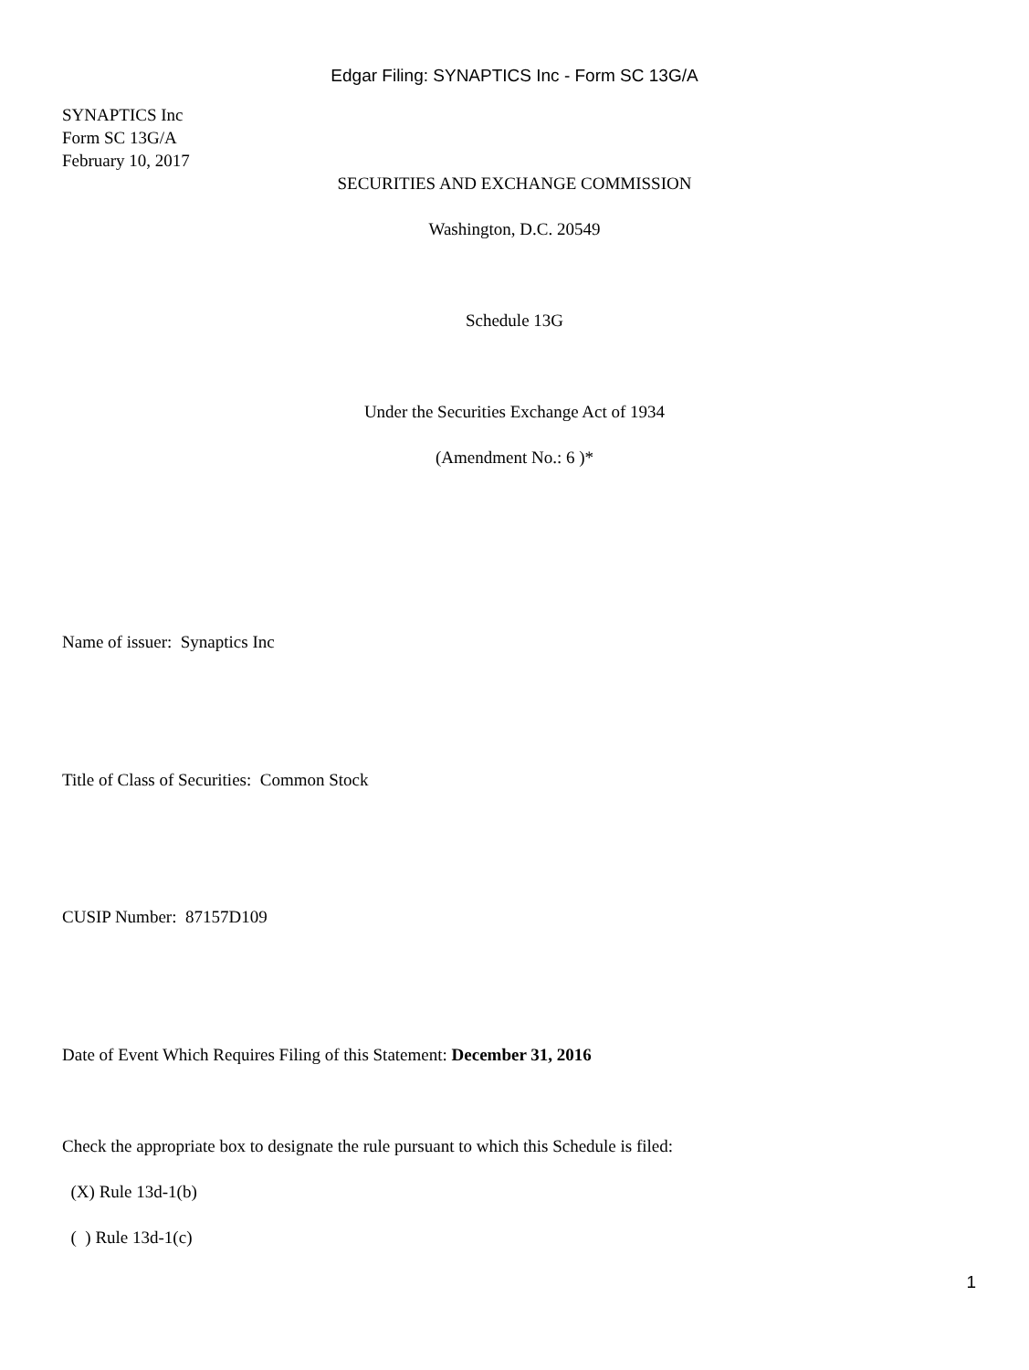Edgar Filing: SYNAPTICS Inc - Form SC 13G/A
SYNAPTICS Inc
Form SC 13G/A
February 10, 2017
SECURITIES AND EXCHANGE COMMISSION
Washington, D.C. 20549
Schedule 13G
Under the Securities Exchange Act of 1934
(Amendment No.: 6 )*
Name of issuer: Synaptics Inc
Title of Class of Securities: Common Stock
CUSIP Number: 87157D109
Date of Event Which Requires Filing of this Statement: December 31, 2016
Check the appropriate box to designate the rule pursuant to which this Schedule is filed:
(X) Rule 13d-1(b)
( ) Rule 13d-1(c)
1